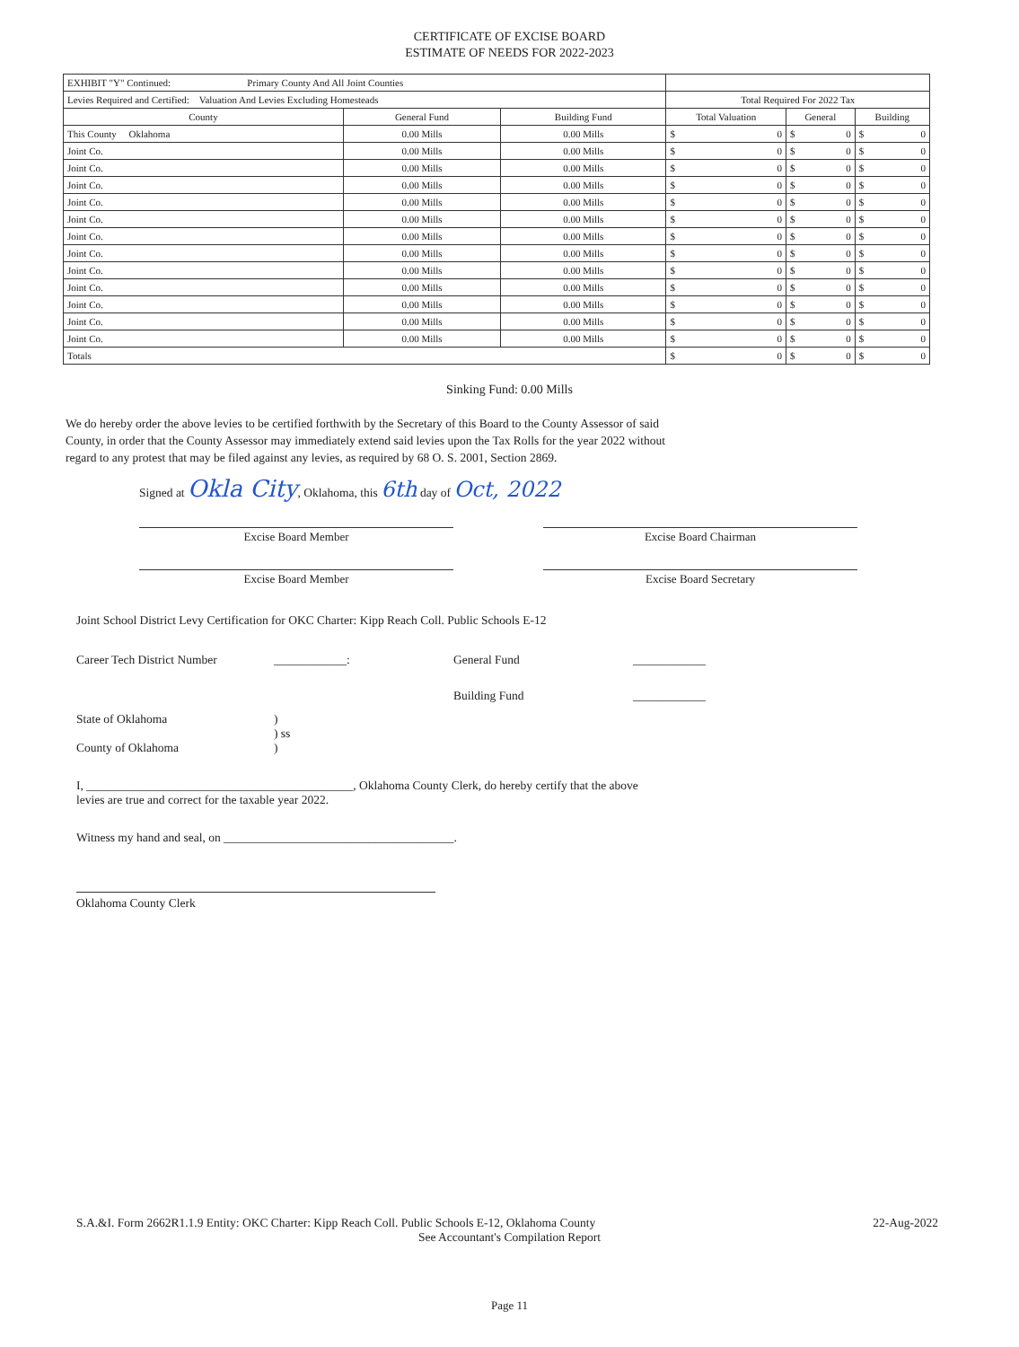CERTIFICATE OF EXCISE BOARD
ESTIMATE OF NEEDS FOR 2022-2023
| EXHIBIT "Y" Continued: Primary County And All Joint Counties | | | | | |
| Levies Required and Certified: Valuation And Levies Excluding Homesteads | | | Total Required For 2022 Tax | | |
| County | General Fund | Building Fund | Total Valuation | General | Building |
| This County Oklahoma | 0.00 Mills | 0.00 Mills | $ 0 | $ 0 | $ 0 |
| Joint Co. | 0.00 Mills | 0.00 Mills | $ 0 | $ 0 | $ 0 |
| Joint Co. | 0.00 Mills | 0.00 Mills | $ 0 | $ 0 | $ 0 |
| Joint Co. | 0.00 Mills | 0.00 Mills | $ 0 | $ 0 | $ 0 |
| Joint Co. | 0.00 Mills | 0.00 Mills | $ 0 | $ 0 | $ 0 |
| Joint Co. | 0.00 Mills | 0.00 Mills | $ 0 | $ 0 | $ 0 |
| Joint Co. | 0.00 Mills | 0.00 Mills | $ 0 | $ 0 | $ 0 |
| Joint Co. | 0.00 Mills | 0.00 Mills | $ 0 | $ 0 | $ 0 |
| Joint Co. | 0.00 Mills | 0.00 Mills | $ 0 | $ 0 | $ 0 |
| Joint Co. | 0.00 Mills | 0.00 Mills | $ 0 | $ 0 | $ 0 |
| Joint Co. | 0.00 Mills | 0.00 Mills | $ 0 | $ 0 | $ 0 |
| Joint Co. | 0.00 Mills | 0.00 Mills | $ 0 | $ 0 | $ 0 |
| Joint Co. | 0.00 Mills | 0.00 Mills | $ 0 | $ 0 | $ 0 |
| Totals | | | $ 0 | $ 0 | $ 0 |
Sinking Fund: 0.00 Mills
We do hereby order the above levies to be certified forthwith by the Secretary of this Board to the County Assessor of said County, in order that the County Assessor may immediately extend said levies upon the Tax Rolls for the year 2022 without regard to any protest that may be filed against any levies, as required by 68 O. S. 2001, Section 2869.
Signed at Okla City, Oklahoma, this 6th day of Oct, 2022
Excise Board Member Excise Board Chairman
Excise Board Member Excise Board Secretary
Joint School District Levy Certification for OKC Charter: Kipp Reach Coll. Public Schools E-12
Career Tech District Number ____________: General Fund ____________
Building Fund ____________
State of Oklahoma
County of Oklahoma)
) ss
)
I, ____________________________________________, Oklahoma County Clerk, do hereby certify that the above
levies are true and correct for the taxable year 2022.
Witness my hand and seal, on ______________________________________.
Oklahoma County Clerk
S.A.&I. Form 2662R1.1.9 Entity: OKC Charter: Kipp Reach Coll. Public Schools E-12, Oklahoma County 22-Aug-2022
See Accountant's Compilation Report
Page 11